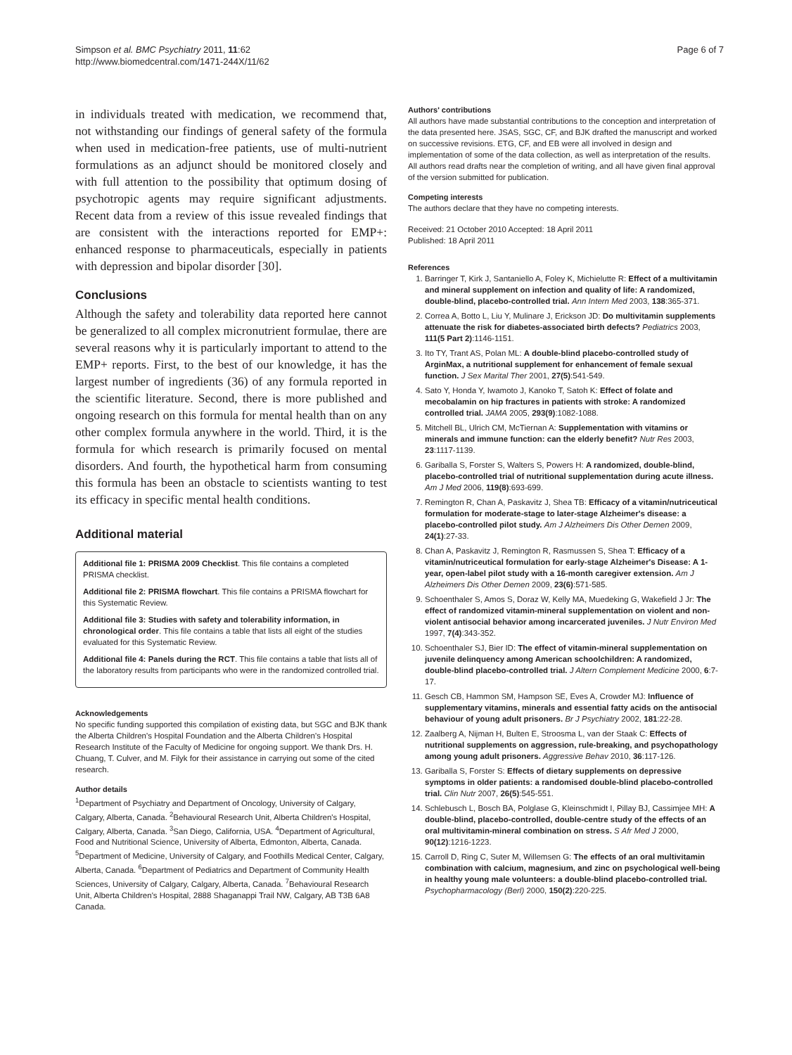Simpson et al. BMC Psychiatry 2011, 11:62
http://www.biomedcentral.com/1471-244X/11/62
Page 6 of 7
in individuals treated with medication, we recommend that, not withstanding our findings of general safety of the formula when used in medication-free patients, use of multi-nutrient formulations as an adjunct should be monitored closely and with full attention to the possibility that optimum dosing of psychotropic agents may require significant adjustments. Recent data from a review of this issue revealed findings that are consistent with the interactions reported for EMP+: enhanced response to pharmaceuticals, especially in patients with depression and bipolar disorder [30].
Conclusions
Although the safety and tolerability data reported here cannot be generalized to all complex micronutrient formulae, there are several reasons why it is particularly important to attend to the EMP+ reports. First, to the best of our knowledge, it has the largest number of ingredients (36) of any formula reported in the scientific literature. Second, there is more published and ongoing research on this formula for mental health than on any other complex formula anywhere in the world. Third, it is the formula for which research is primarily focused on mental disorders. And fourth, the hypothetical harm from consuming this formula has been an obstacle to scientists wanting to test its efficacy in specific mental health conditions.
Additional material
Additional file 1: PRISMA 2009 Checklist. This file contains a completed PRISMA checklist.
Additional file 2: PRISMA flowchart. This file contains a PRISMA flowchart for this Systematic Review.
Additional file 3: Studies with safety and tolerability information, in chronological order. This file contains a table that lists all eight of the studies evaluated for this Systematic Review.
Additional file 4: Panels during the RCT. This file contains a table that lists all of the laboratory results from participants who were in the randomized controlled trial.
Acknowledgements
No specific funding supported this compilation of existing data, but SGC and BJK thank the Alberta Children's Hospital Foundation and the Alberta Children's Hospital Research Institute of the Faculty of Medicine for ongoing support. We thank Drs. H. Chuang, T. Culver, and M. Filyk for their assistance in carrying out some of the cited research.
Author details
<sup>1</sup> Department of Psychiatry and Department of Oncology, University of Calgary, Calgary, Alberta, Canada. <sup>2</sup>Behavioural Research Unit, Alberta Children's Hospital, Calgary, Alberta, Canada. <sup>3</sup>San Diego, California, USA. <sup>4</sup>Department of Agricultural, Food and Nutritional Science, University of Alberta, Edmonton, Alberta, Canada. <sup>5</sup>Department of Medicine, University of Calgary, and Foothills Medical Center, Calgary, Alberta, Canada. <sup>6</sup>Department of Pediatrics and Department of Community Health Sciences, University of Calgary, Calgary, Alberta, Canada. <sup>7</sup>Behavioural Research Unit, Alberta Children's Hospital, 2888 Shaganappi Trail NW, Calgary, AB T3B 6A8 Canada.
Authors' contributions
All authors have made substantial contributions to the conception and interpretation of the data presented here. JSAS, SGC, CF, and BJK drafted the manuscript and worked on successive revisions. ETG, CF, and EB were all involved in design and implementation of some of the data collection, as well as interpretation of the results. All authors read drafts near the completion of writing, and all have given final approval of the version submitted for publication.
Competing interests
The authors declare that they have no competing interests.
Received: 21 October 2010 Accepted: 18 April 2011
Published: 18 April 2011
References
1. Barringer T, Kirk J, Santaniello A, Foley K, Michielutte R: Effect of a multivitamin and mineral supplement on infection and quality of life: A randomized, double-blind, placebo-controlled trial. Ann Intern Med 2003, 138:365-371.
2. Correa A, Botto L, Liu Y, Mulinare J, Erickson JD: Do multivitamin supplements attenuate the risk for diabetes-associated birth defects? Pediatrics 2003, 111(5 Part 2):1146-1151.
3. Ito TY, Trant AS, Polan ML: A double-blind placebo-controlled study of ArginMax, a nutritional supplement for enhancement of female sexual function. J Sex Marital Ther 2001, 27(5):541-549.
4. Sato Y, Honda Y, Iwamoto J, Kanoko T, Satoh K: Effect of folate and mecobalamin on hip fractures in patients with stroke: A randomized controlled trial. JAMA 2005, 293(9):1082-1088.
5. Mitchell BL, Ulrich CM, McTiernan A: Supplementation with vitamins or minerals and immune function: can the elderly benefit? Nutr Res 2003, 23:1117-1139.
6. Gariballa S, Forster S, Walters S, Powers H: A randomized, double-blind, placebo-controlled trial of nutritional supplementation during acute illness. Am J Med 2006, 119(8):693-699.
7. Remington R, Chan A, Paskavitz J, Shea TB: Efficacy of a vitamin/nutriceutical formulation for moderate-stage to later-stage Alzheimer's disease: a placebo-controlled pilot study. Am J Alzheimers Dis Other Demen 2009, 24(1):27-33.
8. Chan A, Paskavitz J, Remington R, Rasmussen S, Shea T: Efficacy of a vitamin/nutriceutical formulation for early-stage Alzheimer's Disease: A 1-year, open-label pilot study with a 16-month caregiver extension. Am J Alzheimers Dis Other Demen 2009, 23(6):571-585.
9. Schoenthaler S, Amos S, Doraz W, Kelly MA, Muedeking G, Wakefield J Jr: The effect of randomized vitamin-mineral supplementation on violent and non-violent antisocial behavior among incarcerated juveniles. J Nutr Environ Med 1997, 7(4):343-352.
10. Schoenthaler SJ, Bier ID: The effect of vitamin-mineral supplementation on juvenile delinquency among American schoolchildren: A randomized, double-blind placebo-controlled trial. J Altern Complement Medicine 2000, 6:7-17.
11. Gesch CB, Hammon SM, Hampson SE, Eves A, Crowder MJ: Influence of supplementary vitamins, minerals and essential fatty acids on the antisocial behaviour of young adult prisoners. Br J Psychiatry 2002, 181:22-28.
12. Zaalberg A, Nijman H, Bulten E, Stroosma L, van der Staak C: Effects of nutritional supplements on aggression, rule-breaking, and psychopathology among young adult prisoners. Aggressive Behav 2010, 36:117-126.
13. Gariballa S, Forster S: Effects of dietary supplements on depressive symptoms in older patients: a randomised double-blind placebo-controlled trial. Clin Nutr 2007, 26(5):545-551.
14. Schlebusch L, Bosch BA, Polglase G, Kleinschmidt I, Pillay BJ, Cassimjee MH: A double-blind, placebo-controlled, double-centre study of the effects of an oral multivitamin-mineral combination on stress. S Afr Med J 2000, 90(12):1216-1223.
15. Carroll D, Ring C, Suter M, Willemsen G: The effects of an oral multivitamin combination with calcium, magnesium, and zinc on psychological well-being in healthy young male volunteers: a double-blind placebo-controlled trial. Psychopharmacology (Berl) 2000, 150(2):220-225.